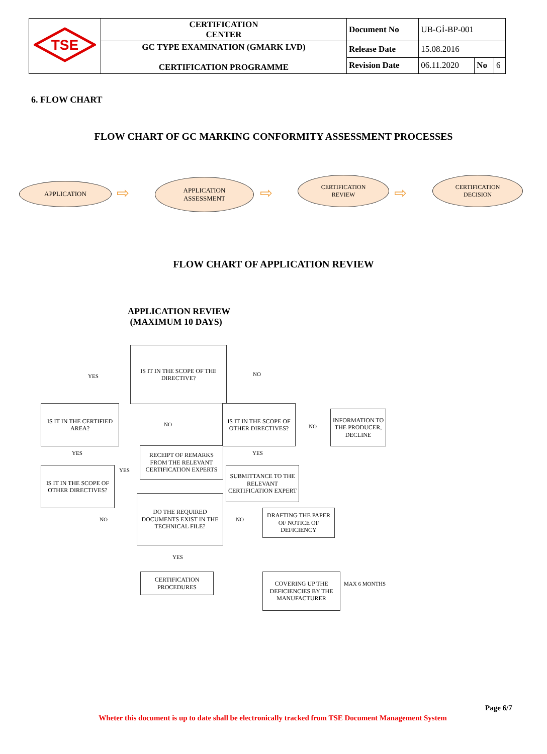| TSE | CERTIFICATION CENTER | Document No | UB-Gİ-BP-001 | | |
| | GC TYPE EXAMINATION (GMARK LVD) CERTIFICATION PROGRAMME | Release Date | 15.08.2016 | | |
| | | Revision Date | 06.11.2020 | No | 6 |
6. FLOW CHART
FLOW CHART OF GC MARKING CONFORMITY ASSESSMENT PROCESSES
APPLICATION ⇨
APPLICATION
ASSESSMENT
⇨
CERTIFICATION
REVIEW
⇨
CERTIFICATION
DECISION
FLOW CHART OF APPLICATION REVIEW
APPLICATION REVIEW
(MAXIMUM 10 DAYS)
IS IT IN THE SCOPE OF THE DIRECTIVE?
YES NO
IS IT IN THE CERTIFIED AREA?
NO
IS IT IN THE SCOPE OF OTHER DIRECTIVES?
NO
INFORMATION TO THE PRODUCER, DECLINE
YES YES
RECEIPT OF REMARKS FROM THE RELEVANT CERTIFICATION EXPERTS
SUBMITTANCE TO THE RELEVANT CERTIFICATION EXPERT
YES
IS IT IN THE SCOPE OF OTHER DIRECTIVES?
NO
DO THE REQUIRED DOCUMENTS EXIST IN THE TECHNICAL FILE?
NO
DRAFTING THE PAPER OF NOTICE OF DEFICIENCY
YES
CERTIFICATION PROCEDURES
COVERING UP THE DEFICIENCIES BY THE MANUFACTURER
MAX 6 MONTHS
Page 6/7
Wheter this document is up to date shall be electronically tracked from TSE Document Management System